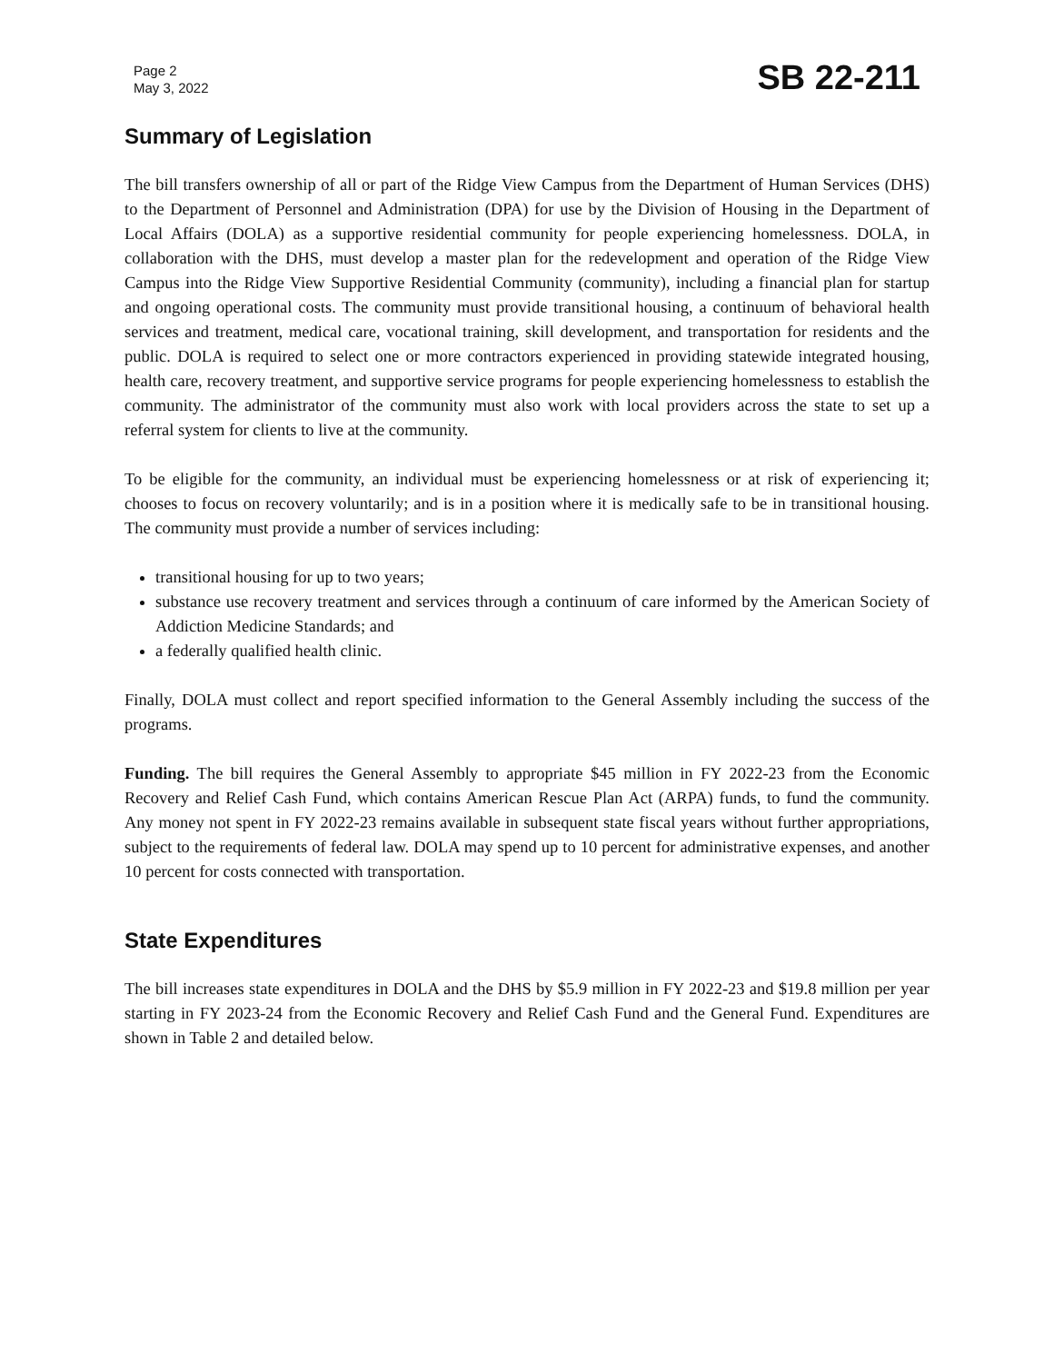Page 2
May 3, 2022
SB 22-211
Summary of Legislation
The bill transfers ownership of all or part of the Ridge View Campus from the Department of Human Services (DHS) to the Department of Personnel and Administration (DPA) for use by the Division of Housing in the Department of Local Affairs (DOLA) as a supportive residential community for people experiencing homelessness. DOLA, in collaboration with the DHS, must develop a master plan for the redevelopment and operation of the Ridge View Campus into the Ridge View Supportive Residential Community (community), including a financial plan for startup and ongoing operational costs. The community must provide transitional housing, a continuum of behavioral health services and treatment, medical care, vocational training, skill development, and transportation for residents and the public. DOLA is required to select one or more contractors experienced in providing statewide integrated housing, health care, recovery treatment, and supportive service programs for people experiencing homelessness to establish the community. The administrator of the community must also work with local providers across the state to set up a referral system for clients to live at the community.
To be eligible for the community, an individual must be experiencing homelessness or at risk of experiencing it; chooses to focus on recovery voluntarily; and is in a position where it is medically safe to be in transitional housing. The community must provide a number of services including:
transitional housing for up to two years;
substance use recovery treatment and services through a continuum of care informed by the American Society of Addiction Medicine Standards; and
a federally qualified health clinic.
Finally, DOLA must collect and report specified information to the General Assembly including the success of the programs.
Funding. The bill requires the General Assembly to appropriate $45 million in FY 2022-23 from the Economic Recovery and Relief Cash Fund, which contains American Rescue Plan Act (ARPA) funds, to fund the community. Any money not spent in FY 2022-23 remains available in subsequent state fiscal years without further appropriations, subject to the requirements of federal law. DOLA may spend up to 10 percent for administrative expenses, and another 10 percent for costs connected with transportation.
State Expenditures
The bill increases state expenditures in DOLA and the DHS by $5.9 million in FY 2022-23 and $19.8 million per year starting in FY 2023-24 from the Economic Recovery and Relief Cash Fund and the General Fund. Expenditures are shown in Table 2 and detailed below.